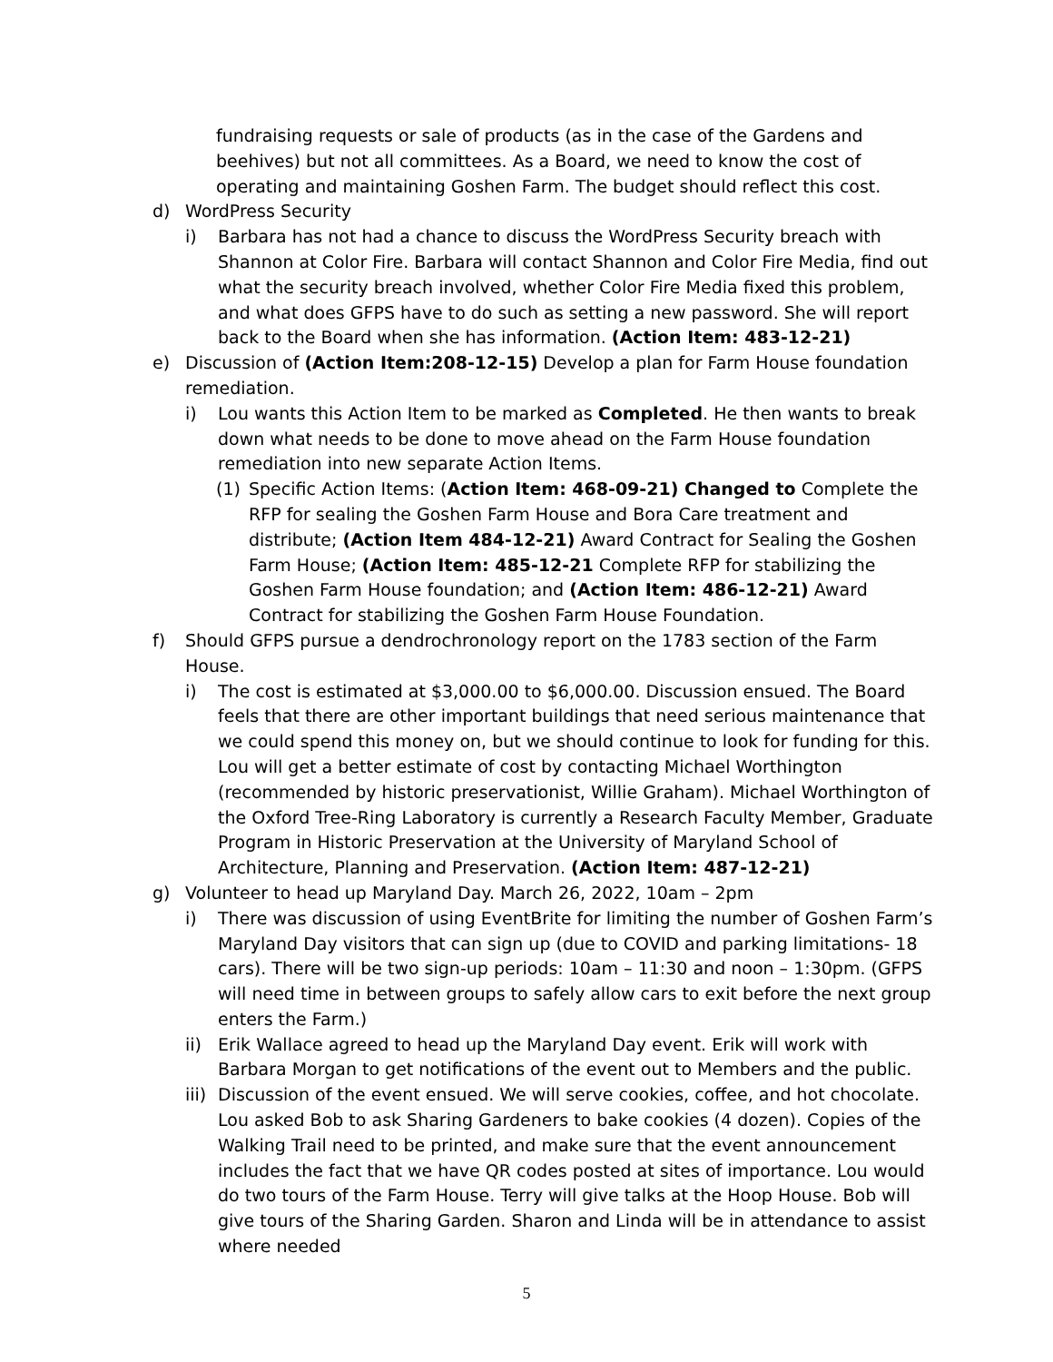fundraising requests or sale of products (as in the case of the Gardens and beehives) but not all committees. As a Board, we need to know the cost of operating and maintaining Goshen Farm. The budget should reflect this cost.
d) WordPress Security
i) Barbara has not had a chance to discuss the WordPress Security breach with Shannon at Color Fire. Barbara will contact Shannon and Color Fire Media, find out what the security breach involved, whether Color Fire Media fixed this problem, and what does GFPS have to do such as setting a new password. She will report back to the Board when she has information. (Action Item: 483-12-21)
e) Discussion of (Action Item:208-12-15) Develop a plan for Farm House foundation remediation.
i) Lou wants this Action Item to be marked as Completed. He then wants to break down what needs to be done to move ahead on the Farm House foundation remediation into new separate Action Items.
(1) Specific Action Items: (Action Item: 468-09-21) Changed to Complete the RFP for sealing the Goshen Farm House and Bora Care treatment and distribute; (Action Item 484-12-21) Award Contract for Sealing the Goshen Farm House; (Action Item: 485-12-21 Complete RFP for stabilizing the Goshen Farm House foundation; and (Action Item: 486-12-21) Award Contract for stabilizing the Goshen Farm House Foundation.
f) Should GFPS pursue a dendrochronology report on the 1783 section of the Farm House.
i) The cost is estimated at $3,000.00 to $6,000.00. Discussion ensued. The Board feels that there are other important buildings that need serious maintenance that we could spend this money on, but we should continue to look for funding for this. Lou will get a better estimate of cost by contacting Michael Worthington (recommended by historic preservationist, Willie Graham). Michael Worthington of the Oxford Tree-Ring Laboratory is currently a Research Faculty Member, Graduate Program in Historic Preservation at the University of Maryland School of Architecture, Planning and Preservation. (Action Item: 487-12-21)
g) Volunteer to head up Maryland Day. March 26, 2022, 10am – 2pm
i) There was discussion of using EventBrite for limiting the number of Goshen Farm’s Maryland Day visitors that can sign up (due to COVID and parking limitations- 18 cars). There will be two sign-up periods: 10am – 11:30 and noon – 1:30pm. (GFPS will need time in between groups to safely allow cars to exit before the next group enters the Farm.)
ii) Erik Wallace agreed to head up the Maryland Day event. Erik will work with Barbara Morgan to get notifications of the event out to Members and the public.
iii) Discussion of the event ensued. We will serve cookies, coffee, and hot chocolate. Lou asked Bob to ask Sharing Gardeners to bake cookies (4 dozen). Copies of the Walking Trail need to be printed, and make sure that the event announcement includes the fact that we have QR codes posted at sites of importance. Lou would do two tours of the Farm House. Terry will give talks at the Hoop House. Bob will give tours of the Sharing Garden. Sharon and Linda will be in attendance to assist where needed
5